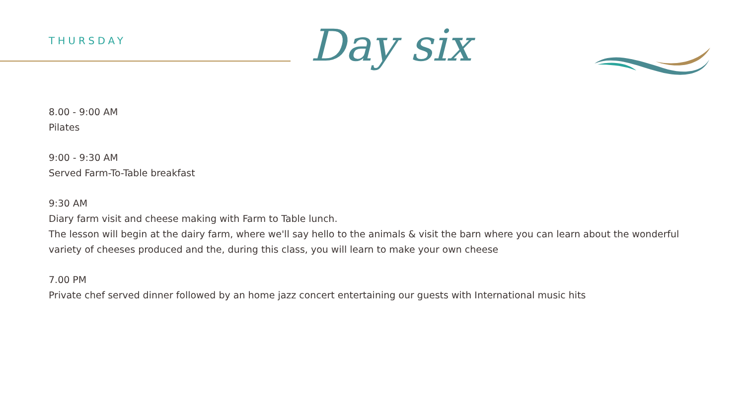THURSDAY Day six
8.00 - 9:00 AM
Pilates
9:00 - 9:30 AM
Served Farm-To-Table breakfast
9:30 AM
Diary farm visit and cheese making with Farm to Table lunch.
The lesson will begin at the dairy farm, where we'll say hello to the animals & visit the barn where you can learn about the wonderful variety of cheeses produced and the, during this class, you will learn to make your own cheese
7.00 PM
Private chef served dinner followed by an home jazz concert entertaining our guests with International music hits